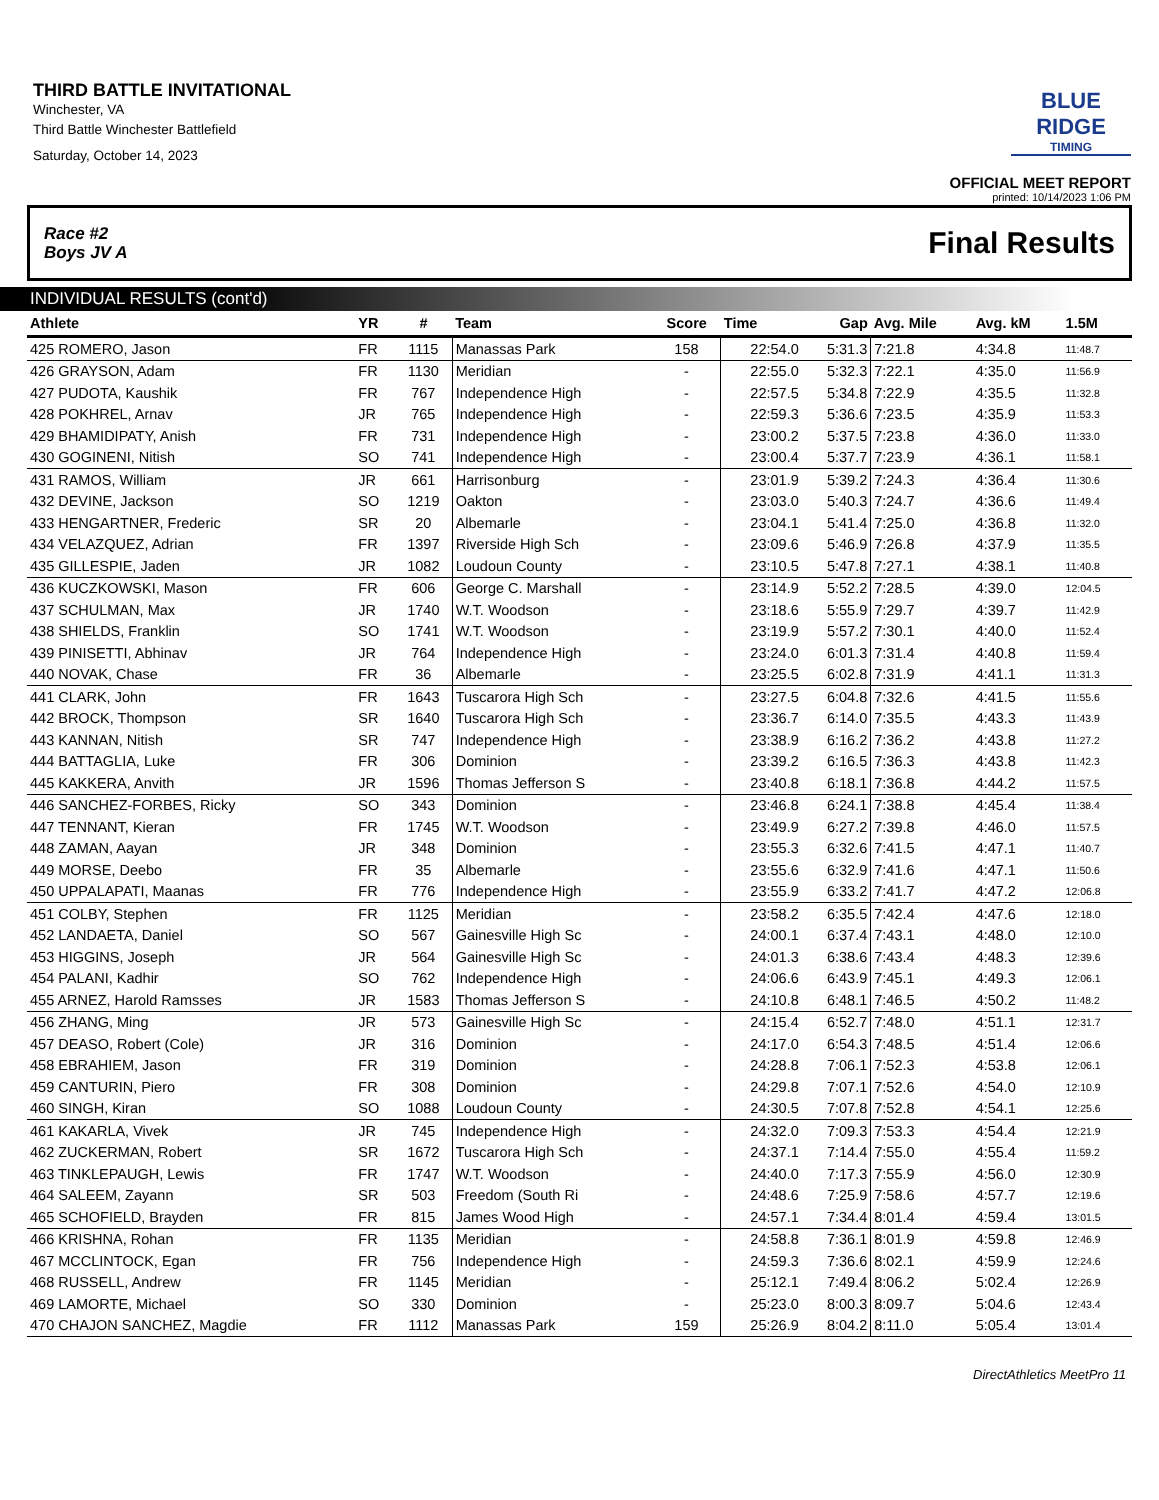THIRD BATTLE INVITATIONAL
Winchester, VA
Third Battle Winchester Battlefield
Saturday, October 14, 2023
BLUE RIDGE
TIMING
OFFICIAL MEET REPORT
printed: 10/14/2023 1:06 PM
Race #2
Boys JV A Final Results
INDIVIDUAL RESULTS (cont'd)
| Athlete | YR | # | Team | Score | Time | Gap | Avg. Mile | Avg. kM | 1.5M | |
| --- | --- | --- | --- | --- | --- | --- | --- | --- | --- | --- |
| 425 ROMERO, Jason | FR | 1115 | Manassas Park | 158 | 22:54.0 | 5:31.3 | 7:21.8 | 4:34.8 | 11:48.7 | |
| 426 GRAYSON, Adam | FR | 1130 | Meridian | - | 22:55.0 | 5:32.3 | 7:22.1 | 4:35.0 | 11:56.9 | |
| 427 PUDOTA, Kaushik | FR | 767 | Independence High | - | 22:57.5 | 5:34.8 | 7:22.9 | 4:35.5 | 11:32.8 | |
| 428 POKHREL, Arnav | JR | 765 | Independence High | - | 22:59.3 | 5:36.6 | 7:23.5 | 4:35.9 | 11:53.3 | |
| 429 BHAMIDIPATY, Anish | FR | 731 | Independence High | - | 23:00.2 | 5:37.5 | 7:23.8 | 4:36.0 | 11:33.0 | |
| 430 GOGINENI, Nitish | SO | 741 | Independence High | - | 23:00.4 | 5:37.7 | 7:23.9 | 4:36.1 | 11:58.1 | |
| 431 RAMOS, William | JR | 661 | Harrisonburg | - | 23:01.9 | 5:39.2 | 7:24.3 | 4:36.4 | 11:30.6 | |
| 432 DEVINE, Jackson | SO | 1219 | Oakton | - | 23:03.0 | 5:40.3 | 7:24.7 | 4:36.6 | 11:49.4 | |
| 433 HENGARTNER, Frederic | SR | 20 | Albemarle | - | 23:04.1 | 5:41.4 | 7:25.0 | 4:36.8 | 11:32.0 | |
| 434 VELAZQUEZ, Adrian | FR | 1397 | Riverside High Sch | - | 23:09.6 | 5:46.9 | 7:26.8 | 4:37.9 | 11:35.5 | |
| 435 GILLESPIE, Jaden | JR | 1082 | Loudoun County | - | 23:10.5 | 5:47.8 | 7:27.1 | 4:38.1 | 11:40.8 | |
| 436 KUCZKOWSKI, Mason | FR | 606 | George C. Marshall | - | 23:14.9 | 5:52.2 | 7:28.5 | 4:39.0 | 12:04.5 | |
| 437 SCHULMAN, Max | JR | 1740 | W.T. Woodson | - | 23:18.6 | 5:55.9 | 7:29.7 | 4:39.7 | 11:42.9 | |
| 438 SHIELDS, Franklin | SO | 1741 | W.T. Woodson | - | 23:19.9 | 5:57.2 | 7:30.1 | 4:40.0 | 11:52.4 | |
| 439 PINISETTI, Abhinav | JR | 764 | Independence High | - | 23:24.0 | 6:01.3 | 7:31.4 | 4:40.8 | 11:59.4 | |
| 440 NOVAK, Chase | FR | 36 | Albemarle | - | 23:25.5 | 6:02.8 | 7:31.9 | 4:41.1 | 11:31.3 | |
| 441 CLARK, John | FR | 1643 | Tuscarora High Sch | - | 23:27.5 | 6:04.8 | 7:32.6 | 4:41.5 | 11:55.6 | |
| 442 BROCK, Thompson | SR | 1640 | Tuscarora High Sch | - | 23:36.7 | 6:14.0 | 7:35.5 | 4:43.3 | 11:43.9 | |
| 443 KANNAN, Nitish | SR | 747 | Independence High | - | 23:38.9 | 6:16.2 | 7:36.2 | 4:43.8 | 11:27.2 | |
| 444 BATTAGLIA, Luke | FR | 306 | Dominion | - | 23:39.2 | 6:16.5 | 7:36.3 | 4:43.8 | 11:42.3 | |
| 445 KAKKERA, Anvith | JR | 1596 | Thomas Jefferson S | - | 23:40.8 | 6:18.1 | 7:36.8 | 4:44.2 | 11:57.5 | |
| 446 SANCHEZ-FORBES, Ricky | SO | 343 | Dominion | - | 23:46.8 | 6:24.1 | 7:38.8 | 4:45.4 | 11:38.4 | |
| 447 TENNANT, Kieran | FR | 1745 | W.T. Woodson | - | 23:49.9 | 6:27.2 | 7:39.8 | 4:46.0 | 11:57.5 | |
| 448 ZAMAN, Aayan | JR | 348 | Dominion | - | 23:55.3 | 6:32.6 | 7:41.5 | 4:47.1 | 11:40.7 | |
| 449 MORSE, Deebo | FR | 35 | Albemarle | - | 23:55.6 | 6:32.9 | 7:41.6 | 4:47.1 | 11:50.6 | |
| 450 UPPALAPATI, Maanas | FR | 776 | Independence High | - | 23:55.9 | 6:33.2 | 7:41.7 | 4:47.2 | 12:06.8 | |
| 451 COLBY, Stephen | FR | 1125 | Meridian | - | 23:58.2 | 6:35.5 | 7:42.4 | 4:47.6 | 12:18.0 | |
| 452 LANDAETA, Daniel | SO | 567 | Gainesville High Sc | - | 24:00.1 | 6:37.4 | 7:43.1 | 4:48.0 | 12:10.0 | |
| 453 HIGGINS, Joseph | JR | 564 | Gainesville High Sc | - | 24:01.3 | 6:38.6 | 7:43.4 | 4:48.3 | 12:39.6 | |
| 454 PALANI, Kadhir | SO | 762 | Independence High | - | 24:06.6 | 6:43.9 | 7:45.1 | 4:49.3 | 12:06.1 | |
| 455 ARNEZ, Harold Ramsses | JR | 1583 | Thomas Jefferson S | - | 24:10.8 | 6:48.1 | 7:46.5 | 4:50.2 | 11:48.2 | |
| 456 ZHANG, Ming | JR | 573 | Gainesville High Sc | - | 24:15.4 | 6:52.7 | 7:48.0 | 4:51.1 | 12:31.7 | |
| 457 DEASO, Robert (Cole) | JR | 316 | Dominion | - | 24:17.0 | 6:54.3 | 7:48.5 | 4:51.4 | 12:06.6 | |
| 458 EBRAHIEM, Jason | FR | 319 | Dominion | - | 24:28.8 | 7:06.1 | 7:52.3 | 4:53.8 | 12:06.1 | |
| 459 CANTURIN, Piero | FR | 308 | Dominion | - | 24:29.8 | 7:07.1 | 7:52.6 | 4:54.0 | 12:10.9 | |
| 460 SINGH, Kiran | SO | 1088 | Loudoun County | - | 24:30.5 | 7:07.8 | 7:52.8 | 4:54.1 | 12:25.6 | |
| 461 KAKARLA, Vivek | JR | 745 | Independence High | - | 24:32.0 | 7:09.3 | 7:53.3 | 4:54.4 | 12:21.9 | |
| 462 ZUCKERMAN, Robert | SR | 1672 | Tuscarora High Sch | - | 24:37.1 | 7:14.4 | 7:55.0 | 4:55.4 | 11:59.2 | |
| 463 TINKLEPAUGH, Lewis | FR | 1747 | W.T. Woodson | - | 24:40.0 | 7:17.3 | 7:55.9 | 4:56.0 | 12:30.9 | |
| 464 SALEEM, Zayann | SR | 503 | Freedom (South Ri | - | 24:48.6 | 7:25.9 | 7:58.6 | 4:57.7 | 12:19.6 | |
| 465 SCHOFIELD, Brayden | FR | 815 | James Wood High | - | 24:57.1 | 7:34.4 | 8:01.4 | 4:59.4 | 13:01.5 | |
| 466 KRISHNA, Rohan | FR | 1135 | Meridian | - | 24:58.8 | 7:36.1 | 8:01.9 | 4:59.8 | 12:46.9 | |
| 467 MCCLINTOCK, Egan | FR | 756 | Independence High | - | 24:59.3 | 7:36.6 | 8:02.1 | 4:59.9 | 12:24.6 | |
| 468 RUSSELL, Andrew | FR | 1145 | Meridian | - | 25:12.1 | 7:49.4 | 8:06.2 | 5:02.4 | 12:26.9 | |
| 469 LAMORTE, Michael | SO | 330 | Dominion | - | 25:23.0 | 8:00.3 | 8:09.7 | 5:04.6 | 12:43.4 | |
| 470 CHAJON SANCHEZ, Magdie | FR | 1112 | Manassas Park | 159 | 25:26.9 | 8:04.2 | 8:11.0 | 5:05.4 | 13:01.4 | |
DirectAthletics MeetPro 11